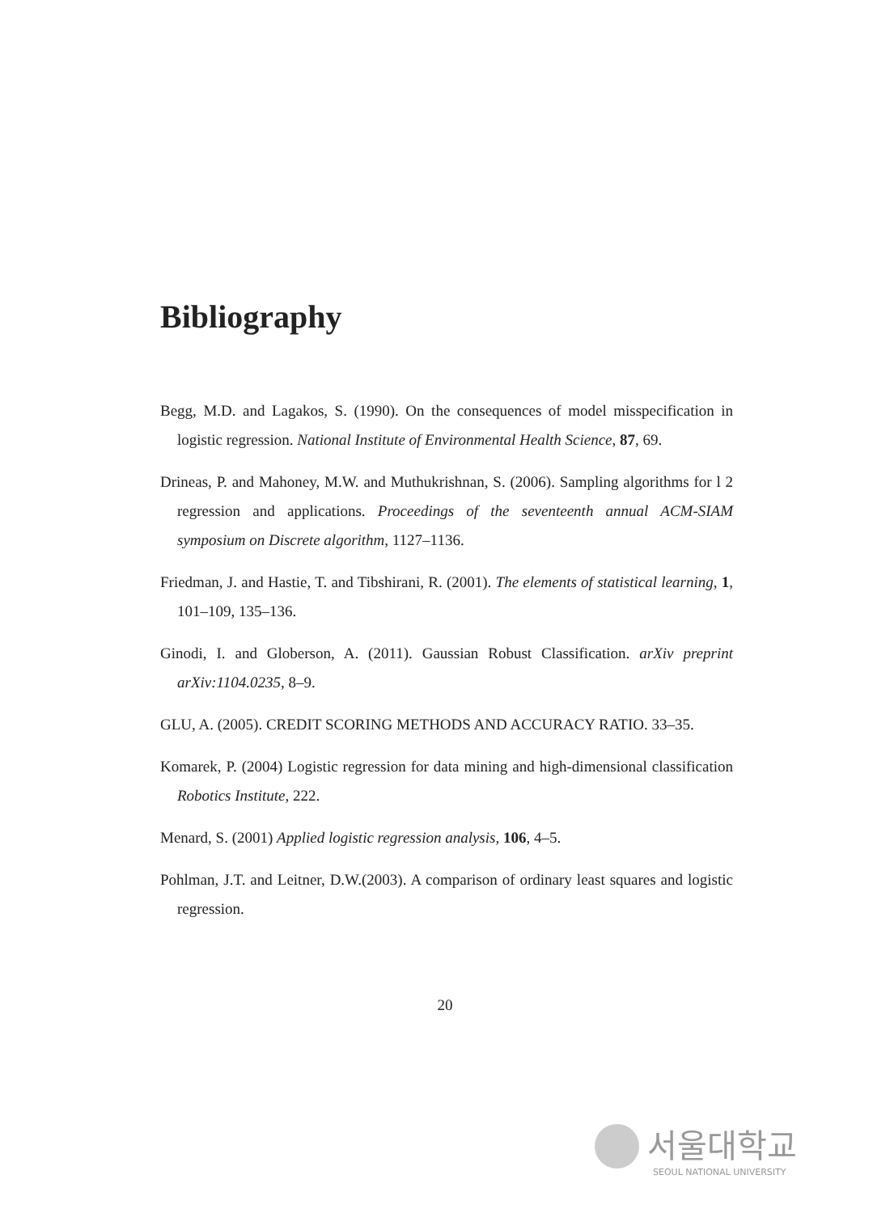Bibliography
Begg, M.D. and Lagakos, S. (1990). On the consequences of model misspecification in logistic regression. National Institute of Environmental Health Science, 87, 69.
Drineas, P. and Mahoney, M.W. and Muthukrishnan, S. (2006). Sampling algorithms for l 2 regression and applications. Proceedings of the seventeenth annual ACM-SIAM symposium on Discrete algorithm, 1127–1136.
Friedman, J. and Hastie, T. and Tibshirani, R. (2001). The elements of statistical learning, 1, 101–109, 135–136.
Ginodi, I. and Globerson, A. (2011). Gaussian Robust Classification. arXiv preprint arXiv:1104.0235, 8–9.
GLU, A. (2005). CREDIT SCORING METHODS AND ACCURACY RATIO. 33–35.
Komarek, P. (2004) Logistic regression for data mining and high-dimensional classification Robotics Institute, 222.
Menard, S. (2001) Applied logistic regression analysis, 106, 4–5.
Pohlman, J.T. and Leitner, D.W.(2003). A comparison of ordinary least squares and logistic regression.
20
서울대학교
SEOUL NATIONAL UNIVERSITY